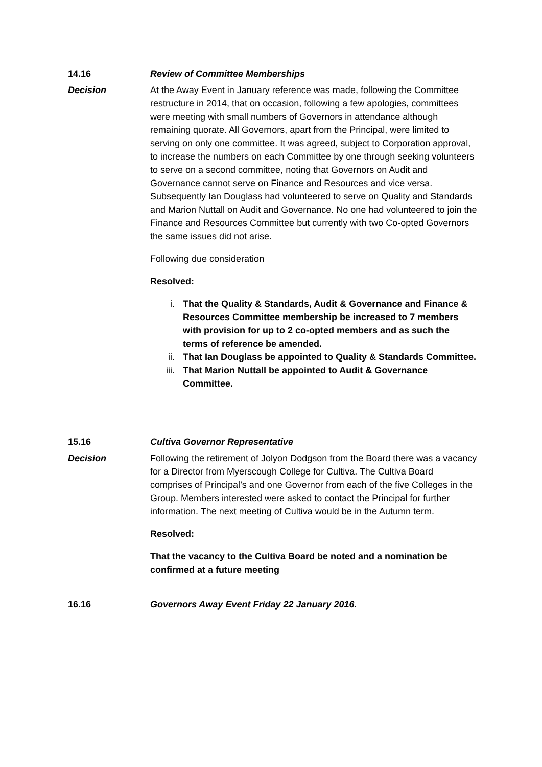14.16 Review of Committee Memberships
Decision At the Away Event in January reference was made, following the Committee restructure in 2014, that on occasion, following a few apologies, committees were meeting with small numbers of Governors in attendance although remaining quorate. All Governors, apart from the Principal, were limited to serving on only one committee. It was agreed, subject to Corporation approval, to increase the numbers on each Committee by one through seeking volunteers to serve on a second committee, noting that Governors on Audit and Governance cannot serve on Finance and Resources and vice versa. Subsequently Ian Douglass had volunteered to serve on Quality and Standards and Marion Nuttall on Audit and Governance. No one had volunteered to join the Finance and Resources Committee but currently with two Co-opted Governors the same issues did not arise.
Following due consideration
Resolved:
i. That the Quality & Standards, Audit & Governance and Finance & Resources Committee membership be increased to 7 members with provision for up to 2 co-opted members and as such the terms of reference be amended.
ii. That Ian Douglass be appointed to Quality & Standards Committee.
iii. That Marion Nuttall be appointed to Audit & Governance Committee.
15.16 Cultiva Governor Representative
Decision Following the retirement of Jolyon Dodgson from the Board there was a vacancy for a Director from Myerscough College for Cultiva. The Cultiva Board comprises of Principal’s and one Governor from each of the five Colleges in the Group. Members interested were asked to contact the Principal for further information. The next meeting of Cultiva would be in the Autumn term.
Resolved:
That the vacancy to the Cultiva Board be noted and a nomination be confirmed at a future meeting
16.16 Governors Away Event Friday 22 January 2016.